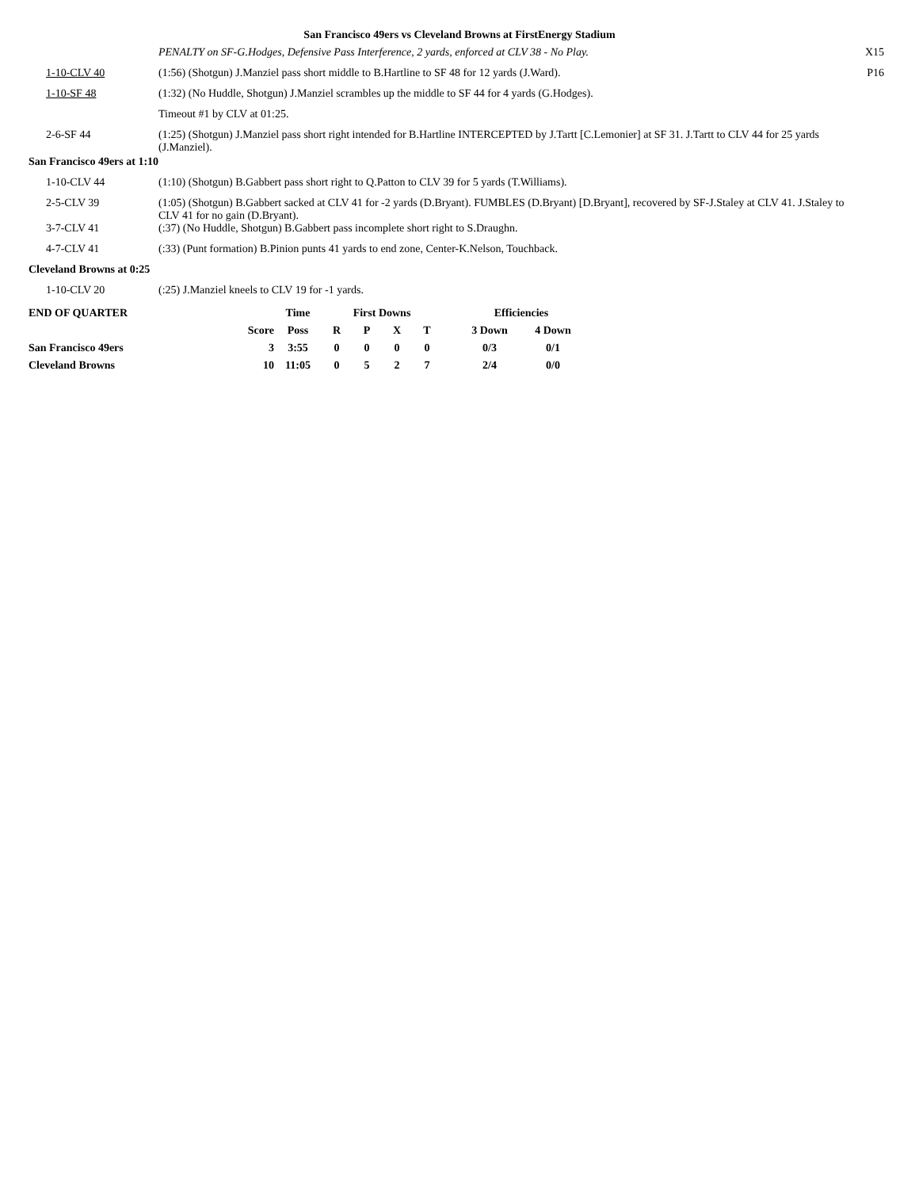San Francisco 49ers vs Cleveland Browns at FirstEnergy Stadium
| | PENALTY on SF-G.Hodges, Defensive Pass Interference, 2 yards, enforced at CLV 38 - No Play. | X15 |
| 1-10-CLV 40 | (1:56) (Shotgun) J.Manziel pass short middle to B.Hartline to SF 48 for 12 yards (J.Ward). | P16 |
| 1-10-SF 48 | (1:32) (No Huddle, Shotgun) J.Manziel scrambles up the middle to SF 44 for 4 yards (G.Hodges). | |
| | Timeout #1 by CLV at 01:25. | |
| 2-6-SF 44 | (1:25) (Shotgun) J.Manziel pass short right intended for B.Hartline INTERCEPTED by J.Tartt [C.Lemonier] at SF 31. J.Tartt to CLV 44 for 25 yards (J.Manziel). | |
| San Francisco 49ers at 1:10 | | |
| 1-10-CLV 44 | (1:10) (Shotgun) B.Gabbert pass short right to Q.Patton to CLV 39 for 5 yards (T.Williams). | |
| 2-5-CLV 39 | (1:05) (Shotgun) B.Gabbert sacked at CLV 41 for -2 yards (D.Bryant). FUMBLES (D.Bryant) [D.Bryant], recovered by SF-J.Staley at CLV 41. J.Staley to CLV 41 for no gain (D.Bryant). | |
| 3-7-CLV 41 | (:37) (No Huddle, Shotgun) B.Gabbert pass incomplete short right to S.Draughn. | |
| 4-7-CLV 41 | (:33) (Punt formation) B.Pinion punts 41 yards to end zone, Center-K.Nelson, Touchback. | |
| Cleveland Browns at 0:25 | | |
| 1-10-CLV 20 | (:25) J.Manziel kneels to CLV 19 for -1 yards. | |
| END OF QUARTER | | Time | First Downs | | | | | Efficiencies | |
| --- | --- | --- | --- | --- | --- | --- | --- | --- | --- |
| | Score | Poss | R | P | X | T | | 3 Down | 4 Down |
| San Francisco 49ers | 3 | 3:55 | 0 | 0 | 0 | 0 | | 0/3 | 0/1 |
| Cleveland Browns | 10 | 11:05 | 0 | 5 | 2 | 7 | | 2/4 | 0/0 |